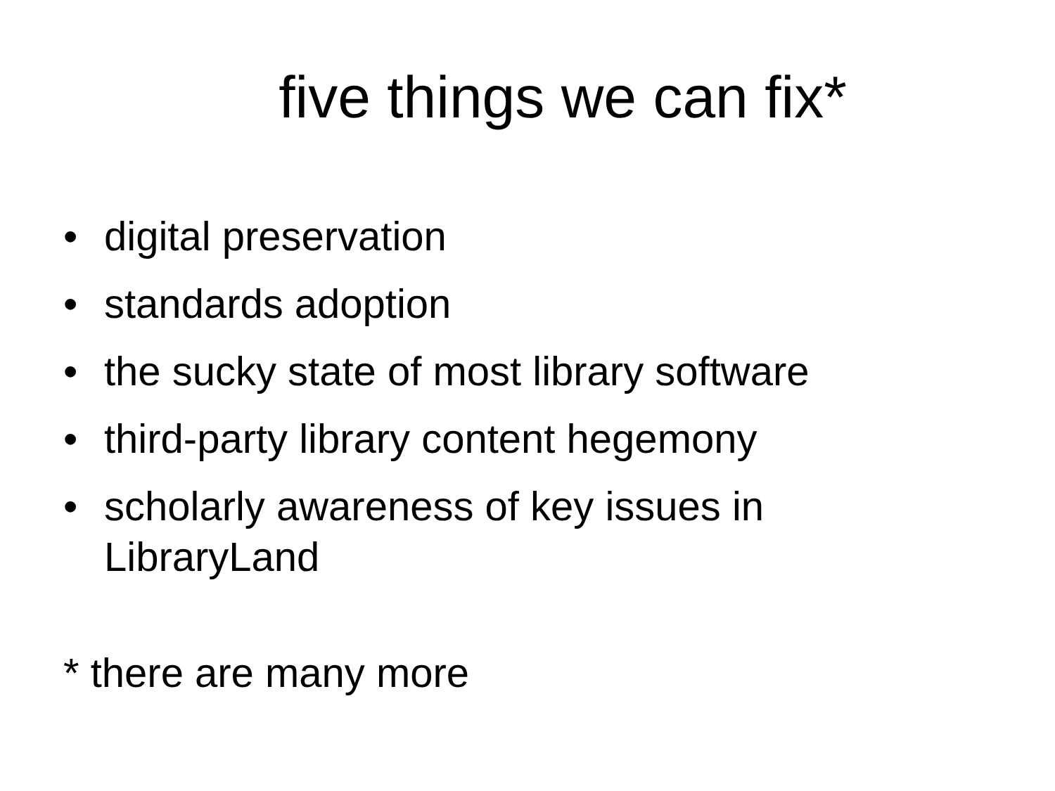five things we can fix*
• digital preservation
• standards adoption
• the sucky state of most library software
• third-party library content hegemony
• scholarly awareness of key issues in LibraryLand
* there are many more